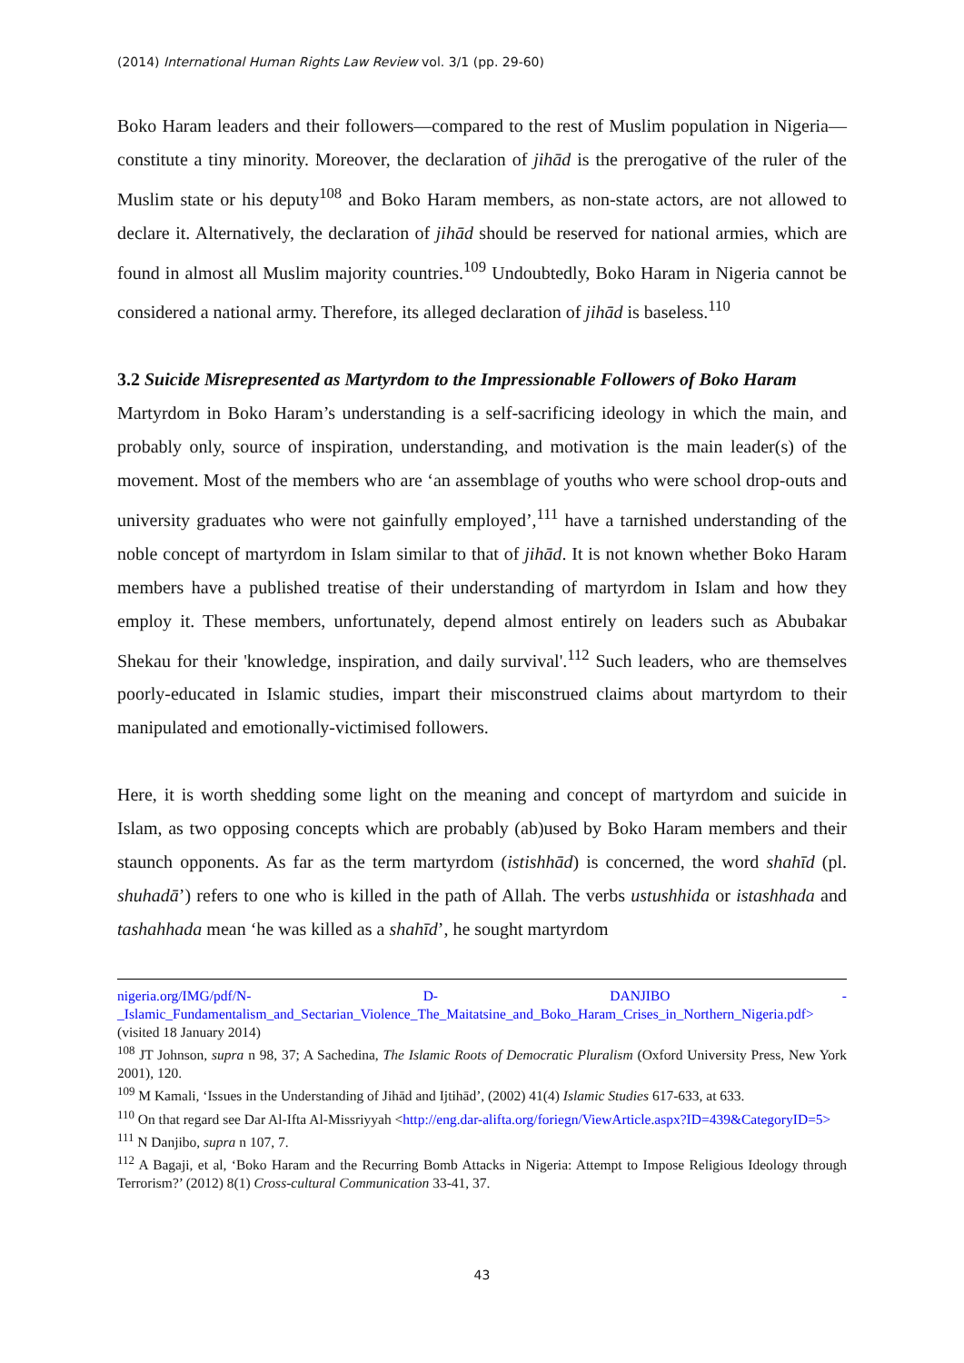(2014) International Human Rights Law Review vol. 3/1 (pp. 29-60)
Boko Haram leaders and their followers—compared to the rest of Muslim population in Nigeria—constitute a tiny minority. Moreover, the declaration of jihād is the prerogative of the ruler of the Muslim state or his deputy<sup>108</sup> and Boko Haram members, as non-state actors, are not allowed to declare it. Alternatively, the declaration of jihād should be reserved for national armies, which are found in almost all Muslim majority countries.<sup>109</sup> Undoubtedly, Boko Haram in Nigeria cannot be considered a national army. Therefore, its alleged declaration of jihād is baseless.<sup>110</sup>
3.2 Suicide Misrepresented as Martyrdom to the Impressionable Followers of Boko Haram
Martyrdom in Boko Haram’s understanding is a self-sacrificing ideology in which the main, and probably only, source of inspiration, understanding, and motivation is the main leader(s) of the movement. Most of the members who are ‘an assemblage of youths who were school drop-outs and university graduates who were not gainfully employed’,<sup>111</sup> have a tarnished understanding of the noble concept of martyrdom in Islam similar to that of jihād. It is not known whether Boko Haram members have a published treatise of their understanding of martyrdom in Islam and how they employ it. These members, unfortunately, depend almost entirely on leaders such as Abubakar Shekau for their 'knowledge, inspiration, and daily survival'.<sup>112</sup> Such leaders, who are themselves poorly-educated in Islamic studies, impart their misconstrued claims about martyrdom to their manipulated and emotionally-victimised followers.
Here, it is worth shedding some light on the meaning and concept of martyrdom and suicide in Islam, as two opposing concepts which are probably (ab)used by Boko Haram members and their staunch opponents. As far as the term martyrdom (istishhād) is concerned, the word shahīd (pl. shuhadā’) refers to one who is killed in the path of Allah. The verbs ustushhida or istashhada and tashahhada mean ‘he was killed as a shahīd’, he sought martyrdom
nigeria.org/IMG/pdf/N- D- DANJIBO - _Islamic_Fundamentalism_and_Sectarian_Violence_The_Maitatsine_and_Boko_Haram_Crises_in_Northern_Nigeria.pdf> (visited 18 January 2014)
<sup>108</sup> JT Johnson, supra n 98, 37; A Sachedina, The Islamic Roots of Democratic Pluralism (Oxford University Press, New York 2001), 120.
<sup>109</sup> M Kamali, ‘Issues in the Understanding of Jihād and Ijtihād’, (2002) 41(4) Islamic Studies 617-633, at 633.
<sup>110</sup> On that regard see Dar Al-Ifta Al-Missriyyah <http://eng.dar-alifta.org/foriegn/ViewArticle.aspx?ID=439&CategoryID=5>
<sup>111</sup> N Danjibo, supra n 107, 7.
<sup>112</sup> A Bagaji, et al, ‘Boko Haram and the Recurring Bomb Attacks in Nigeria: Attempt to Impose Religious Ideology through Terrorism?’ (2012) 8(1) Cross-cultural Communication 33-41, 37.
43